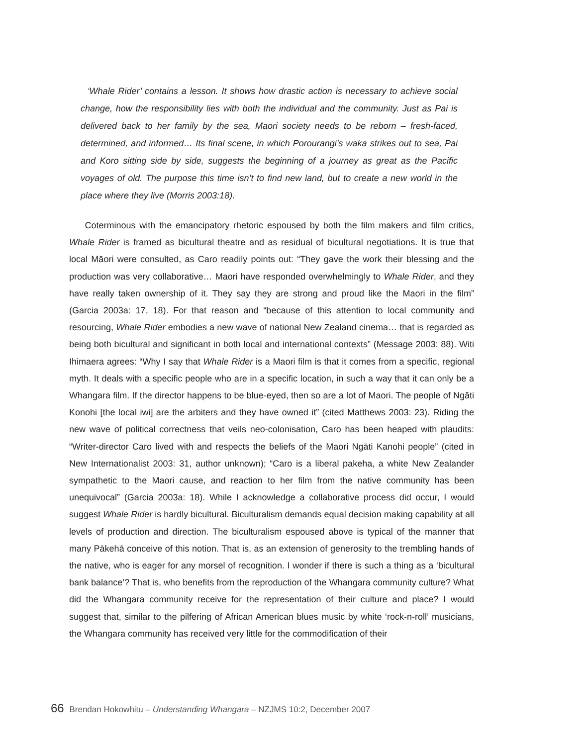‘Whale Rider’ contains a lesson. It shows how drastic action is necessary to achieve social change, how the responsibility lies with both the individual and the community. Just as Pai is delivered back to her family by the sea, Maori society needs to be reborn – fresh-faced, determined, and informed… Its final scene, in which Porourangi’s waka strikes out to sea, Pai and Koro sitting side by side, suggests the beginning of a journey as great as the Pacific voyages of old. The purpose this time isn’t to find new land, but to create a new world in the place where they live (Morris 2003:18).
Coterminous with the emancipatory rhetoric espoused by both the film makers and film critics, Whale Rider is framed as bicultural theatre and as residual of bicultural negotiations. It is true that local Māori were consulted, as Caro readily points out: “They gave the work their blessing and the production was very collaborative… Maori have responded overwhelmingly to Whale Rider, and they have really taken ownership of it. They say they are strong and proud like the Maori in the film” (Garcia 2003a: 17, 18). For that reason and “because of this attention to local community and resourcing, Whale Rider embodies a new wave of national New Zealand cinema… that is regarded as being both bicultural and significant in both local and international contexts” (Message 2003: 88). Witi Ihimaera agrees: “Why I say that Whale Rider is a Maori film is that it comes from a specific, regional myth. It deals with a specific people who are in a specific location, in such a way that it can only be a Whangara film. If the director happens to be blue-eyed, then so are a lot of Maori. The people of Ngāti Konohi [the local iwi] are the arbiters and they have owned it” (cited Matthews 2003: 23). Riding the new wave of political correctness that veils neo-colonisation, Caro has been heaped with plaudits: “Writer-director Caro lived with and respects the beliefs of the Maori Ngäti Kanohi people” (cited in New Internationalist 2003: 31, author unknown); “Caro is a liberal pakeha, a white New Zealander sympathetic to the Maori cause, and reaction to her film from the native community has been unequivocal” (Garcia 2003a: 18). While I acknowledge a collaborative process did occur, I would suggest Whale Rider is hardly bicultural. Biculturalism demands equal decision making capability at all levels of production and direction. The biculturalism espoused above is typical of the manner that many Pākehā conceive of this notion. That is, as an extension of generosity to the trembling hands of the native, who is eager for any morsel of recognition. I wonder if there is such a thing as a ‘bicultural bank balance’? That is, who benefits from the reproduction of the Whangara community culture? What did the Whangara community receive for the representation of their culture and place? I would suggest that, similar to the pilfering of African American blues music by white ‘rock-n-roll’ musicians, the Whangara community has received very little for the commodification of their
66 Brendan Hokowhitu – Understanding Whangara – NZJMS 10:2, December 2007